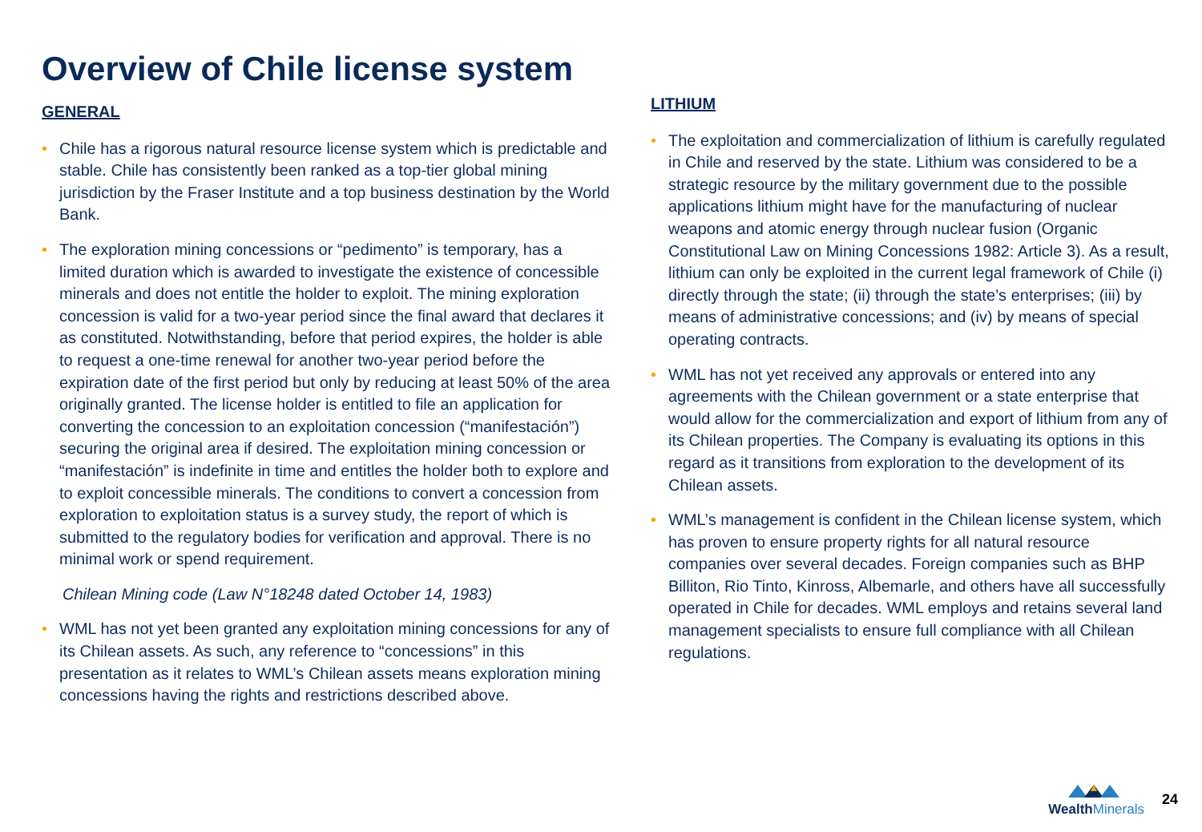Overview of Chile license system
GENERAL
• Chile has a rigorous natural resource license system which is predictable and stable. Chile has consistently been ranked as a top-tier global mining jurisdiction by the Fraser Institute and a top business destination by the World Bank.
• The exploration mining concessions or “pedimento” is temporary, has a limited duration which is awarded to investigate the existence of concessible minerals and does not entitle the holder to exploit. The mining exploration concession is valid for a two-year period since the final award that declares it as constituted. Notwithstanding, before that period expires, the holder is able to request a one-time renewal for another two-year period before the expiration date of the first period but only by reducing at least 50% of the area originally granted. The license holder is entitled to file an application for converting the concession to an exploitation concession (“manifestación”) securing the original area if desired. The exploitation mining concession or “manifestación” is indefinite in time and entitles the holder both to explore and to exploit concessible minerals. The conditions to convert a concession from exploration to exploitation status is a survey study, the report of which is submitted to the regulatory bodies for verification and approval. There is no minimal work or spend requirement.
Chilean Mining code (Law N°18248 dated October 14, 1983)
• WML has not yet been granted any exploitation mining concessions for any of its Chilean assets. As such, any reference to “concessions” in this presentation as it relates to WML’s Chilean assets means exploration mining concessions having the rights and restrictions described above.
LITHIUM
• The exploitation and commercialization of lithium is carefully regulated in Chile and reserved by the state. Lithium was considered to be a strategic resource by the military government due to the possible applications lithium might have for the manufacturing of nuclear weapons and atomic energy through nuclear fusion (Organic Constitutional Law on Mining Concessions 1982: Article 3). As a result, lithium can only be exploited in the current legal framework of Chile (i) directly through the state; (ii) through the state’s enterprises; (iii) by means of administrative concessions; and (iv) by means of special operating contracts.
• WML has not yet received any approvals or entered into any agreements with the Chilean government or a state enterprise that would allow for the commercialization and export of lithium from any of its Chilean properties. The Company is evaluating its options in this regard as it transitions from exploration to the development of its Chilean assets.
• WML’s management is confident in the Chilean license system, which has proven to ensure property rights for all natural resource companies over several decades. Foreign companies such as BHP Billiton, Rio Tinto, Kinross, Albemarle, and others have all successfully operated in Chile for decades. WML employs and retains several land management specialists to ensure full compliance with all Chilean regulations.
WealthMinerals
24